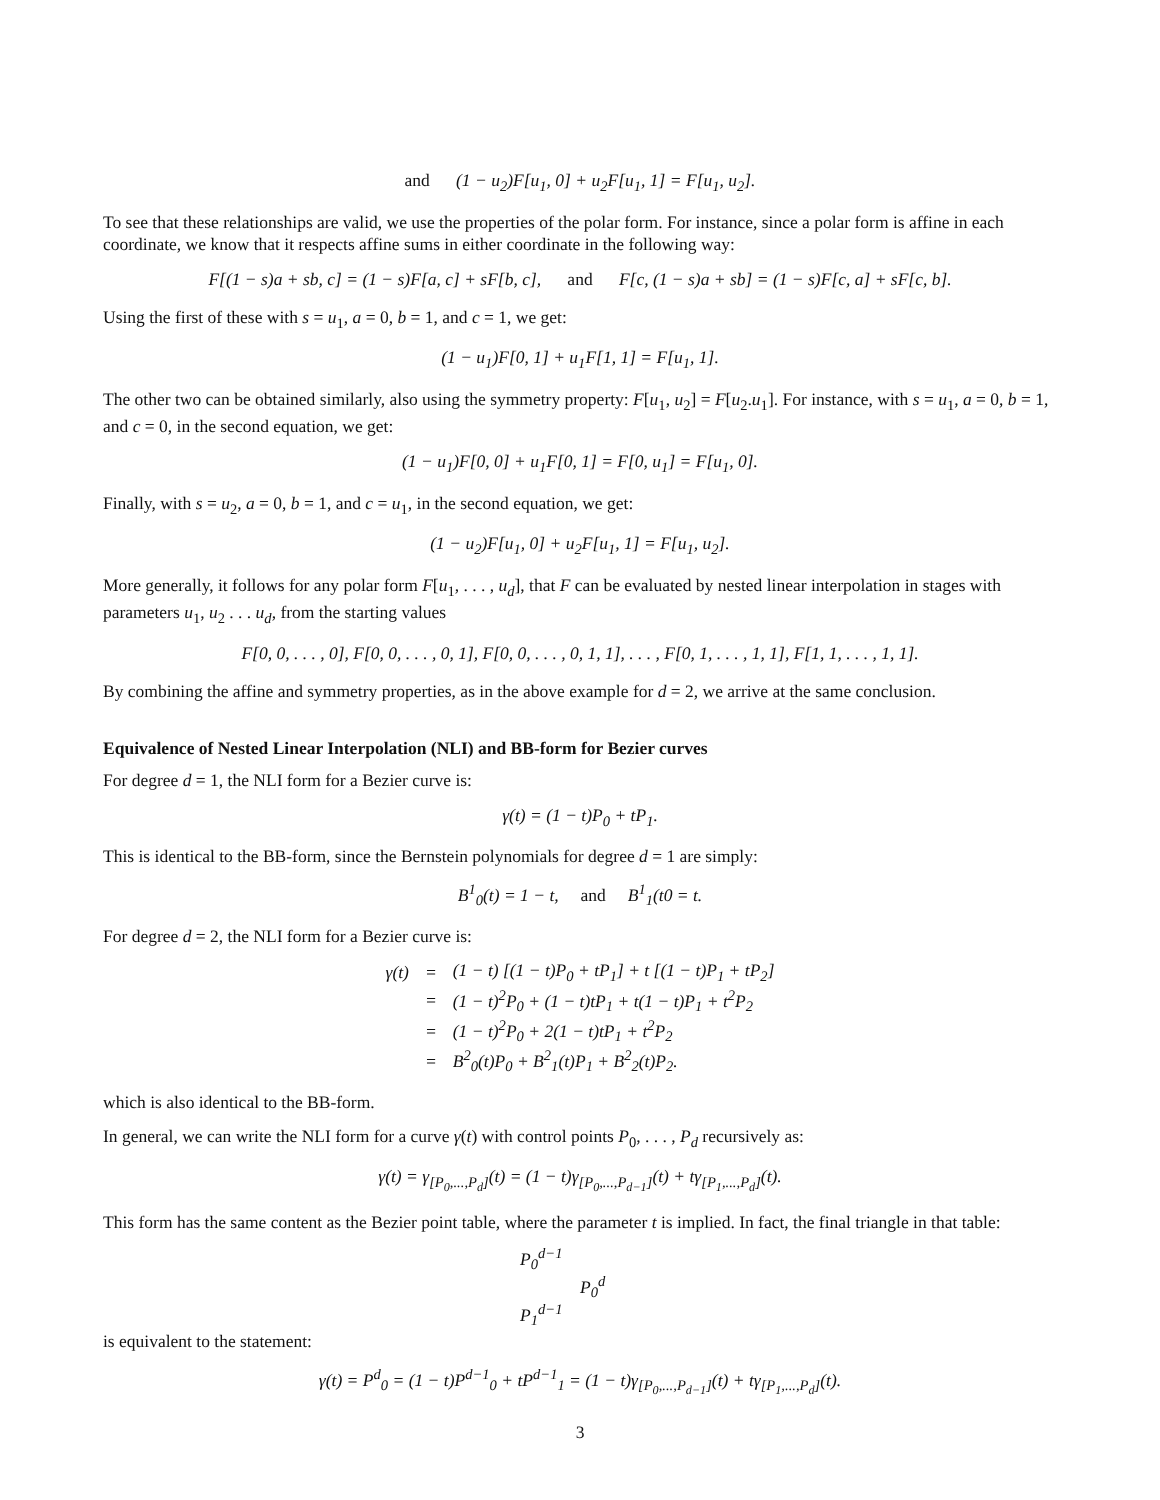and (1 − u<sub>2</sub>)F[u<sub>1</sub>, 0] + u<sub>2</sub>F[u<sub>1</sub>, 1] = F[u<sub>1</sub>, u<sub>2</sub>].
To see that these relationships are valid, we use the properties of the polar form. For instance, since a polar form is affine in each coordinate, we know that it respects affine sums in either coordinate in the following way:
F[(1 − s)a + sb, c] = (1 − s)F[a, c] + sF[b, c], and F[c, (1 − s)a + sb] = (1 − s)F[c, a] + sF[c, b].
Using the first of these with s = u<sub>1</sub>, a = 0, b = 1, and c = 1, we get:
(1 − u<sub>1</sub>)F[0, 1] + u<sub>1</sub>F[1, 1] = F[u<sub>1</sub>, 1].
The other two can be obtained similarly, also using the symmetry property: F[u<sub>1</sub>, u<sub>2</sub>] = F[u<sub>2</sub>.u<sub>1</sub>]. For instance, with s = u<sub>1</sub>, a = 0, b = 1, and c = 0, in the second equation, we get:
(1 − u<sub>1</sub>)F[0, 0] + u<sub>1</sub>F[0, 1] = F[0, u<sub>1</sub>] = F[u<sub>1</sub>, 0].
Finally, with s = u<sub>2</sub>, a = 0, b = 1, and c = u<sub>1</sub>, in the second equation, we get:
(1 − u<sub>2</sub>)F[u<sub>1</sub>, 0] + u<sub>2</sub>F[u<sub>1</sub>, 1] = F[u<sub>1</sub>, u<sub>2</sub>].
More generally, it follows for any polar form F[u<sub>1</sub>, . . . , u<sub>d</sub>], that F can be evaluated by nested linear interpolation in stages with parameters u<sub>1</sub>, u<sub>2</sub> . . . u<sub>d</sub>, from the starting values
F[0, 0, . . . , 0], F[0, 0, . . . , 0, 1], F[0, 0, . . . , 0, 1, 1], . . . , F[0, 1, . . . , 1, 1], F[1, 1, . . . , 1, 1].
By combining the affine and symmetry properties, as in the above example for d = 2, we arrive at the same conclusion.
Equivalence of Nested Linear Interpolation (NLI) and BB-form for Bezier curves
For degree d = 1, the NLI form for a Bezier curve is:
γ(t) = (1 − t)P<sub>0</sub> + tP<sub>1</sub>.
This is identical to the BB-form, since the Bernstein polynomials for degree d = 1 are simply:
B<sup>1</sup><sub>0</sub>(t) = 1 − t, and B<sup>1</sup><sub>1</sub>(t0 = t.
For degree d = 2, the NLI form for a Bezier curve is:
| γ(t) | = | (1 − t) [(1 − t)P<sub>0</sub> + tP<sub>1</sub>] + t [(1 − t)P<sub>1</sub> + tP<sub>2</sub>] |
| | = | (1 − t)<sup>2</sup>P<sub>0</sub> + (1 − t)tP<sub>1</sub> + t(1 − t)P<sub>1</sub> + t<sup>2</sup>P<sub>2</sub> |
| | = | (1 − t)<sup>2</sup>P<sub>0</sub> + 2(1 − t)tP<sub>1</sub> + t<sup>2</sup>P<sub>2</sub> |
| | = | B<sup>2</sup><sub>0</sub>(t)P<sub>0</sub> + B<sup>2</sup><sub>1</sub>(t)P<sub>1</sub> + B<sup>2</sup><sub>2</sub>(t)P<sub>2</sub>. |
which is also identical to the BB-form.
In general, we can write the NLI form for a curve γ(t) with control points P<sub>0</sub>, . . . , P<sub>d</sub> recursively as:
γ(t) = γ<sub>[P<sub>0</sub>,...,P<sub>d</sub>]</sub>(t) = (1 − t)γ<sub>[P<sub>0</sub>,...,P<sub>d−1</sub>]</sub>(t) + tγ<sub>[P<sub>1</sub>,...,P<sub>d</sub>]</sub>(t).
This form has the same content as the Bezier point table, where the parameter t is implied. In fact, the final triangle in that table:
P<sub>0</sub><sup>d−1</sup>
P<sub>0</sub><sup>d</sup>
P<sub>1</sub><sup>d−1</sup>
is equivalent to the statement:
γ(t) = P<sup>d</sup><sub>0</sub> = (1 − t)P<sup>d−1</sup><sub>0</sub> + tP<sup>d−1</sup><sub>1</sub> = (1 − t)γ<sub>[P<sub>0</sub>,...,P<sub>d−1</sub>]</sub>(t) + tγ<sub>[P<sub>1</sub>,...,P<sub>d</sub>]</sub>(t).
3